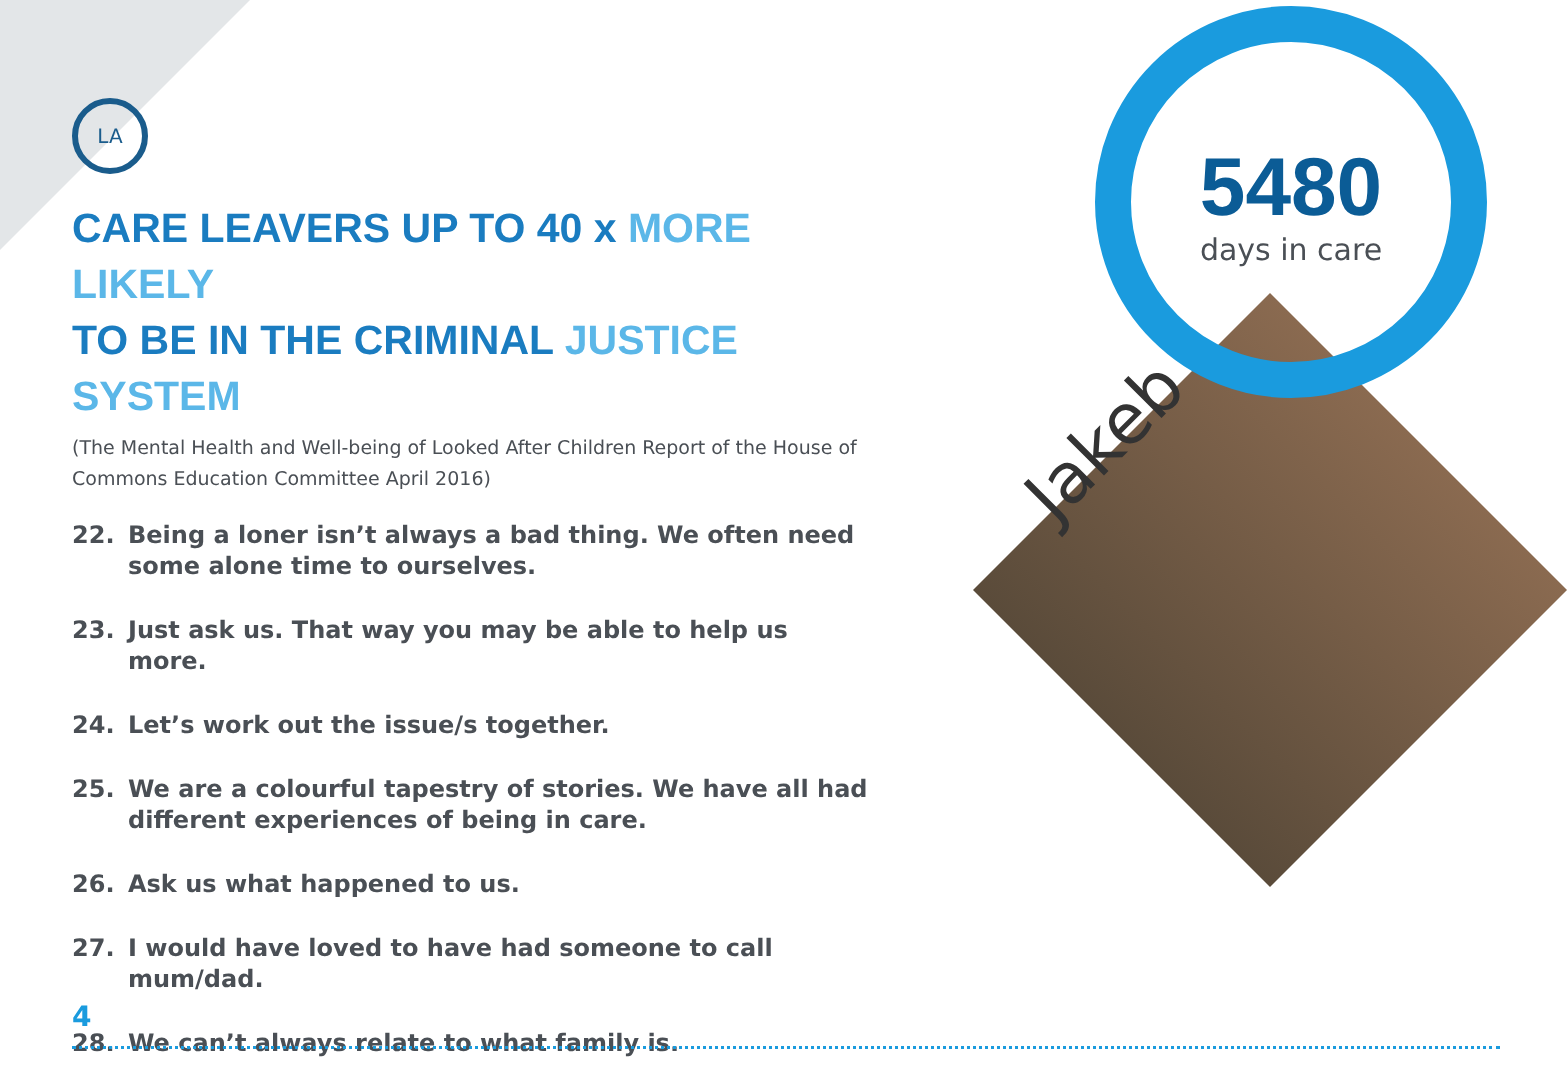LA
CARE LEAVERS UP TO 40 x MORE LIKELY
TO BE IN THE CRIMINAL JUSTICE SYSTEM
(The Mental Health and Well-being of Looked After Children Report of the House of Commons Education Committee April 2016)
22. Being a loner isn’t always a bad thing. We often need some alone time to ourselves.
23. Just ask us. That way you may be able to help us more.
24. Let’s work out the issue/s together.
25. We are a colourful tapestry of stories. We have all had different experiences of being in care.
26. Ask us what happened to us.
27. I would have loved to have had someone to call mum/dad.
28. We can’t always relate to what family is.
5480
days in care
Jakeb
4